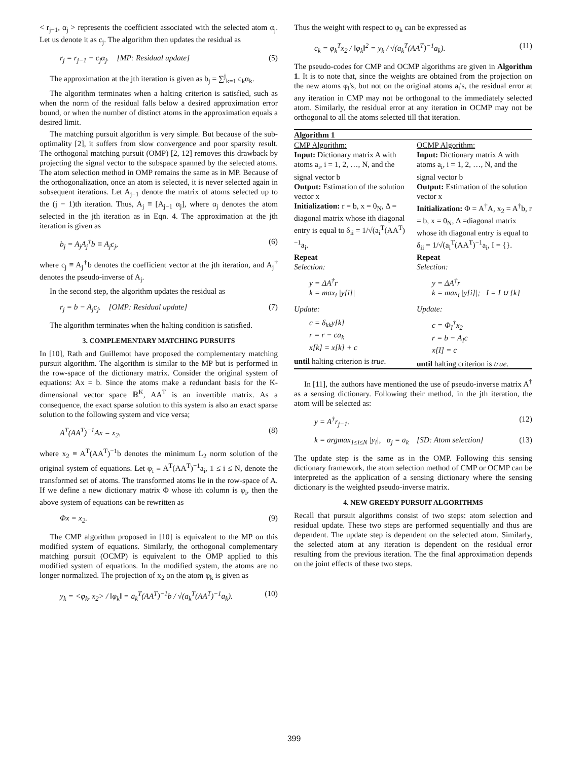< r<sub>j−1</sub>, α<sub>j</sub> > represents the coefficient associated with the selected atom α<sub>j</sub>. Let us denote it as c<sub>j</sub>. The algorithm then updates the residual as
r<sub>j</sub> = r<sub>j−1</sub> − c<sub>j</sub>α<sub>j</sub>. [MP: Residual update] (5)
The approximation at the jth iteration is given as b<sub>j</sub> = ∑<sup>j</sup><sub>k=1</sub> c<sub>k</sub>α<sub>k</sub>.
The algorithm terminates when a halting criterion is satisfied, such as when the norm of the residual falls below a desired approximation error bound, or when the number of distinct atoms in the approximation equals a desired limit.
The matching pursuit algorithm is very simple. But because of the sub-optimality [2], it suffers from slow convergence and poor sparsity result. The orthogonal matching pursuit (OMP) [2, 12] removes this drawback by projecting the signal vector to the subspace spanned by the selected atoms. The atom selection method in OMP remains the same as in MP. Because of the orthogonalization, once an atom is selected, it is never selected again in subsequent iterations. Let A<sub>j−1</sub> denote the matrix of atoms selected up to the (j − 1)th iteration. Thus, A<sub>j</sub> ≡ [A<sub>j−1</sub> α<sub>j</sub>], where α<sub>j</sub> denotes the atom selected in the jth iteration as in Eqn. 4. The approximation at the jth iteration is given as
b<sub>j</sub> = A<sub>j</sub>A<sub>j</sub><sup>†</sup>b ≡ A<sub>j</sub>c<sub>j</sub>, (6)
where c<sub>j</sub> ≡ A<sub>j</sub><sup>†</sup>b denotes the coefficient vector at the jth iteration, and A<sub>j</sub><sup>†</sup> denotes the pseudo-inverse of A<sub>j</sub>.
In the second step, the algorithm updates the residual as
r<sub>j</sub> = b − A<sub>j</sub>c<sub>j</sub>. [OMP: Residual update] (7)
The algorithm terminates when the halting condition is satisfied.
3. COMPLEMENTARY MATCHING PURSUITS
In [10], Rath and Guillemot have proposed the complementary matching pursuit algorithm. The algorithm is similar to the MP but is performed in the row-space of the dictionary matrix. Consider the original system of equations: Ax = b. Since the atoms make a redundant basis for the K-dimensional vector space ℝ<sup>K</sup>, AA<sup>T</sup> is an invertible matrix. As a consequence, the exact sparse solution to this system is also an exact sparse solution to the following system and vice versa;
A<sup>T</sup>(AA<sup>T</sup>)<sup>−1</sup>Ax = x<sub>2</sub>, (8)
where x<sub>2</sub> ≡ A<sup>T</sup>(AA<sup>T</sup>)<sup>−1</sup>b denotes the minimum L<sub>2</sub> norm solution of the original system of equations. Let φ<sub>i</sub> ≡ A<sup>T</sup>(AA<sup>T</sup>)<sup>−1</sup>a<sub>i</sub>, 1 ≤ i ≤ N, denote the transformed set of atoms. The transformed atoms lie in the row-space of A. If we define a new dictionary matrix Φ whose ith column is φ<sub>i</sub>, then the above system of equations can be rewritten as
Φx = x<sub>2</sub>. (9)
The CMP algorithm proposed in [10] is equivalent to the MP on this modified system of equations. Similarly, the orthogonal complementary matching pursuit (OCMP) is equivalent to the OMP applied to this modified system of equations. In the modified system, the atoms are no longer normalized. The projection of x<sub>2</sub> on the atom φ<sub>k</sub> is given as
y<sub>k</sub> = <φ<sub>k</sub>, x<sub>2</sub>> / ‖φ<sub>k</sub>‖ = a<sub>k</sub><sup>T</sup>(AA<sup>T</sup>)<sup>−1</sup>b / √(a<sub>k</sub><sup>T</sup>(AA<sup>T</sup>)<sup>−1</sup>a<sub>k</sub>). (10)
Thus the weight with respect to φ<sub>k</sub> can be expressed as
c<sub>k</sub> = φ<sub>k</sub><sup>T</sup>x<sub>2</sub> / ‖φ<sub>k</sub>‖<sup>2</sup> = y<sub>k</sub> / √(a<sub>k</sub><sup>T</sup>(AA<sup>T</sup>)<sup>−1</sup>a<sub>k</sub>). (11)
The pseudo-codes for CMP and OCMP algorithms are given in Algorithm 1. It is to note that, since the weights are obtained from the projection on the new atoms φ<sub>i</sub>'s, but not on the original atoms a<sub>i</sub>'s, the residual error at any iteration in CMP may not be orthogonal to the immediately selected atom. Similarly, the residual error at any iteration in OCMP may not be orthogonal to all the atoms selected till that iteration.
Algorithm 1
CMP Algorithm:
Input: Dictionary matrix A with atoms a<sub>i</sub>, i = 1, 2, …, N, and the signal vector b
Output: Estimation of the solution vector x
Initialization: r = b, x = 0<sub>N</sub>, Δ = diagonal matrix whose ith diagonal entry is equal to δ<sub>ii</sub> = 1/√(a<sub>i</sub><sup>T</sup>(AA<sup>T</sup>)<sup>−1</sup>a<sub>i</sub>.
Repeat
Selection:
y = ΔA<sup>†</sup>r
k = max<sub>i</sub> |y[i]|
Update:
c = δ<sub>kk</sub>y[k]
r = r − ca<sub>k</sub>
x[k] = x[k] + c
until halting criterion is true.
OCMP Algorithm:
Input: Dictionary matrix A with atoms a<sub>i</sub>, i = 1, 2, …, N, and the signal vector b
Output: Estimation of the solution vector x
Initialization: Φ = A<sup>†</sup>A, x<sub>2</sub> = A<sup>†</sup>b, r = b, x = 0<sub>N</sub>, Δ =diagonal matrix whose ith diagonal entry is equal to δ<sub>ii</sub> = 1/√(a<sub>i</sub><sup>T</sup>(AA<sup>T</sup>)<sup>−1</sup>a<sub>i</sub>, I = {}.
Repeat
Selection:
y = ΔA<sup>†</sup>r
k = max<sub>i</sub> |y[i]|; I = I ∪ {k}
Update:
c = Φ<sub>I</sub><sup>†</sup>x<sub>2</sub>
r = b − A<sub>I</sub>c
x[I] = c
until halting criterion is true.
In [11], the authors have mentioned the use of pseudo-inverse matrix A<sup>†</sup> as a sensing dictionary. Following their method, in the jth iteration, the atom will be selected as:
y = A<sup>†</sup>r<sub>j−1</sub>. (12)
k = argmax<sub>1≤i≤N</sub> |y<sub>i</sub>|, α<sub>j</sub> = a<sub>k</sub> [SD: Atom selection] (13)
The update step is the same as in the OMP. Following this sensing dictionary framework, the atom selection method of CMP or OCMP can be interpreted as the application of a sensing dictionary where the sensing dictionary is the weighted pseudo-inverse matrix.
4. NEW GREEDY PURSUIT ALGORITHMS
Recall that pursuit algorithms consist of two steps: atom selection and residual update. These two steps are performed sequentially and thus are dependent. The update step is dependent on the selected atom. Similarly, the selected atom at any iteration is dependent on the residual error resulting from the previous iteration. The the final approximation depends on the joint effects of these two steps.
399